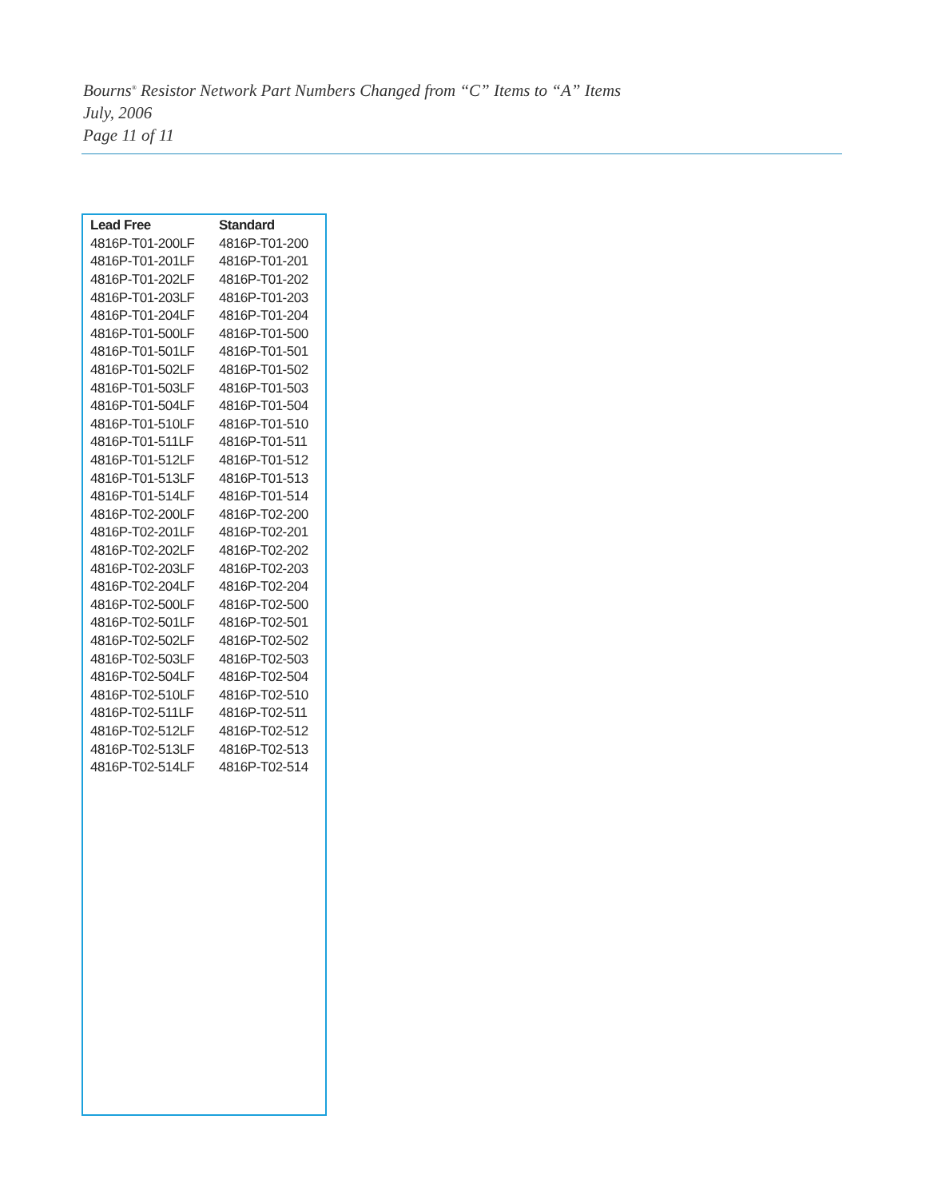Bourns<sup>®</sup> Resistor Network Part Numbers Changed from “C” Items to “A” Items
July, 2006
Page 11 of 11
| Lead Free | Standard |
| --- | --- |
| 4816P-T01-200LF | 4816P-T01-200 |
| 4816P-T01-201LF | 4816P-T01-201 |
| 4816P-T01-202LF | 4816P-T01-202 |
| 4816P-T01-203LF | 4816P-T01-203 |
| 4816P-T01-204LF | 4816P-T01-204 |
| 4816P-T01-500LF | 4816P-T01-500 |
| 4816P-T01-501LF | 4816P-T01-501 |
| 4816P-T01-502LF | 4816P-T01-502 |
| 4816P-T01-503LF | 4816P-T01-503 |
| 4816P-T01-504LF | 4816P-T01-504 |
| 4816P-T01-510LF | 4816P-T01-510 |
| 4816P-T01-511LF | 4816P-T01-511 |
| 4816P-T01-512LF | 4816P-T01-512 |
| 4816P-T01-513LF | 4816P-T01-513 |
| 4816P-T01-514LF | 4816P-T01-514 |
| 4816P-T02-200LF | 4816P-T02-200 |
| 4816P-T02-201LF | 4816P-T02-201 |
| 4816P-T02-202LF | 4816P-T02-202 |
| 4816P-T02-203LF | 4816P-T02-203 |
| 4816P-T02-204LF | 4816P-T02-204 |
| 4816P-T02-500LF | 4816P-T02-500 |
| 4816P-T02-501LF | 4816P-T02-501 |
| 4816P-T02-502LF | 4816P-T02-502 |
| 4816P-T02-503LF | 4816P-T02-503 |
| 4816P-T02-504LF | 4816P-T02-504 |
| 4816P-T02-510LF | 4816P-T02-510 |
| 4816P-T02-511LF | 4816P-T02-511 |
| 4816P-T02-512LF | 4816P-T02-512 |
| 4816P-T02-513LF | 4816P-T02-513 |
| 4816P-T02-514LF | 4816P-T02-514 |